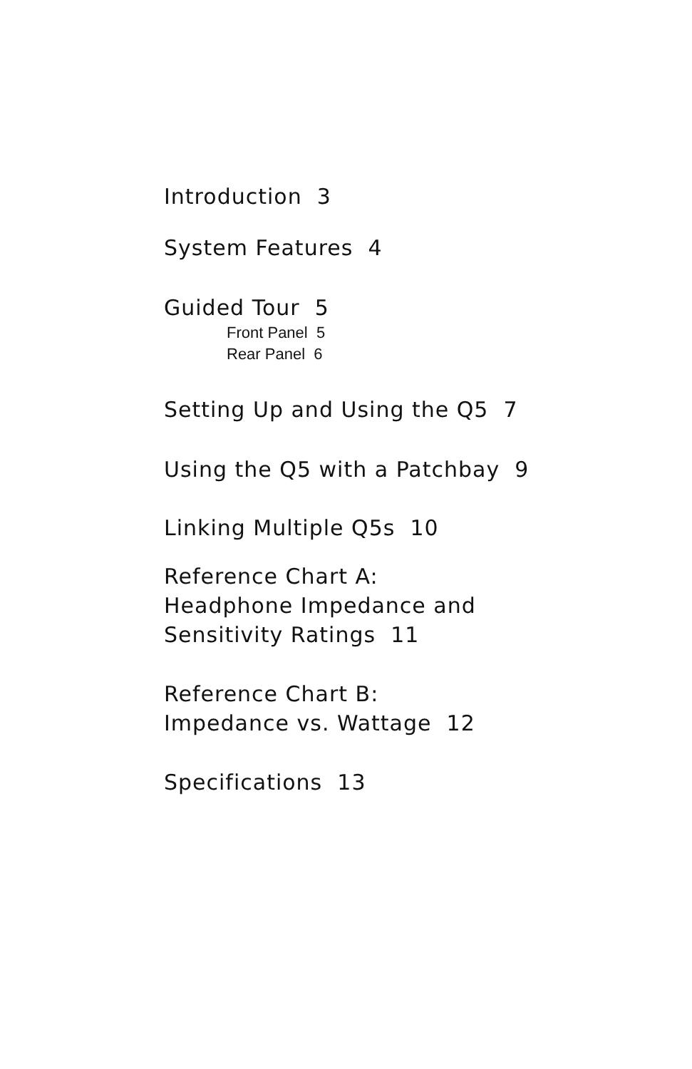Introduction 3
System Features 4
Guided Tour 5
Front Panel 5
Rear Panel 6
Setting Up and Using the Q5 7
Using the Q5 with a Patchbay 9
Linking Multiple Q5s 10
Reference Chart A:
Headphone Impedance and
Sensitivity Ratings 11
Reference Chart B:
Impedance vs. Wattage 12
Specifications 13